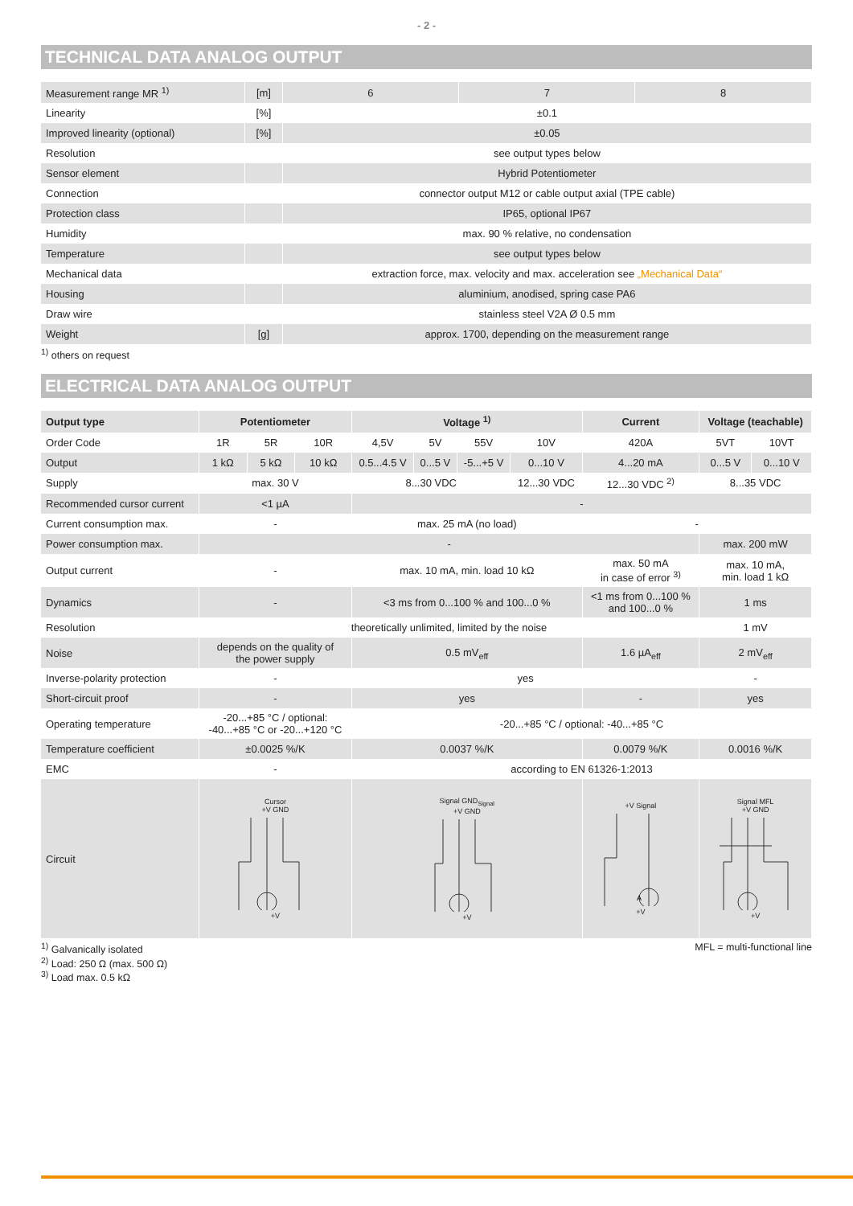- 2 -
TECHNICAL DATA ANALOG OUTPUT
| Measurement range MR <sup>1)</sup> | [m] | 6 | 7 | 8 |
| Linearity | [%] | ±0.1 | | |
| Improved linearity (optional) | [%] | ±0.05 | | |
| Resolution | | see output types below | | |
| Sensor element | | Hybrid Potentiometer | | |
| Connection | | connector output M12 or cable output axial (TPE cable) | | |
| Protection class | | IP65, optional IP67 | | |
| Humidity | | max. 90 % relative, no condensation | | |
| Temperature | | see output types below | | |
| Mechanical data | | extraction force, max. velocity and max. acceleration see „Mechanical Data“ | | |
| Housing | | aluminium, anodised, spring case PA6 | | |
| Draw wire | | stainless steel V2A Ø 0.5 mm | | |
| Weight | [g] | approx. 1700, depending on the measurement range | | |
<sup>1)</sup> others on request
ELECTRICAL DATA ANALOG OUTPUT
| Output type | Potentiometer | | | Voltage <sup>1)</sup> | | | | Current | Voltage (teachable) | |
| --- | --- | --- | --- | --- | --- | --- | --- | --- | --- | --- |
| Order Code | 1R | 5R | 10R | 4,5V | 5V | 55V | 10V | 420A | 5VT | 10VT |
| Output | 1 kΩ | 5 kΩ | 10 kΩ | 0.5...4.5 V | 0...5 V | -5...+5 V | 0...10 V | 4...20 mA | 0...5 V | 0...10 V |
| Supply | max. 30 V | | | 8...30 VDC | | | 12...30 VDC | 12...30 VDC <sup>2)</sup> | 8...35 VDC | |
| Recommended cursor current | <1 µA | | | - | | | | | | |
| Current consumption max. | - | | | max. 25 mA (no load) | | | | - | | |
| Power consumption max. | - | | | | | | | | max. 200 mW | |
| Output current | - | | | max. 10 mA, min. load 10 kΩ | | | | max. 50 mA in case of error <sup>3)</sup> | max. 10 mA, min. load 1 kΩ | |
| Dynamics | - | | | <3 ms from 0...100 % and 100...0 % | | | | <1 ms from 0...100 % and 100...0 % | 1 ms | |
| Resolution | theoretically unlimited, limited by the noise | | | | | | | | 1 mV | |
| Noise | depends on the quality of the power supply | | | 0.5 mV<sub>eff</sub> | | | | 1.6 µA<sub>eff</sub> | 2 mV<sub>eff</sub> | |
| Inverse-polarity protection | - | | | yes | | | | | - | |
| Short-circuit proof | - | | | yes | | | | - | yes | |
| Operating temperature | -20...+85 °C / optional: -40...+85 °C or -20...+120 °C | | | -20...+85 °C / optional: -40...+85 °C | | | | | | |
| Temperature coefficient | ±0.0025 %/K | | | 0.0037 %/K | | | | 0.0079 %/K | 0.0016 %/K | |
| EMC | - | | | according to EN 61326-1:2013 | | | | | | |
| Circuit | Cursor +V GND +V | | | Signal GND<sub>Signal</sub> +V GND +V | | | | +V Signal A +V | Signal MFL +V GND +V | |
<sup>1)</sup> Galvanically isolated
<sup>2)</sup> Load: 250 Ω (max. 500 Ω)
<sup>3)</sup> Load max. 0.5 kΩ
MFL = multi-functional line